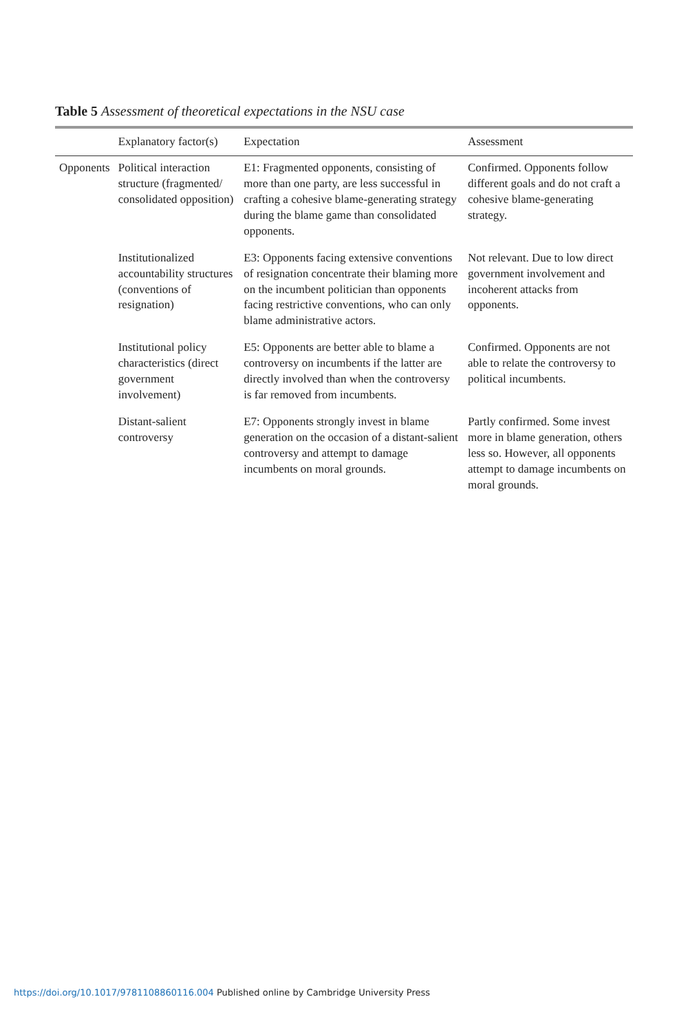Table 5 Assessment of theoretical expectations in the NSU case
| | Explanatory factor(s) | Expectation | Assessment |
| --- | --- | --- | --- |
| Opponents | Political interaction structure (fragmented/ consolidated opposition) | E1: Fragmented opponents, consisting of more than one party, are less successful in crafting a cohesive blame-generating strategy during the blame game than consolidated opponents. | Confirmed. Opponents follow different goals and do not craft a cohesive blame-generating strategy. |
| | Institutionalized accountability structures (conventions of resignation) | E3: Opponents facing extensive conventions of resignation concentrate their blaming more on the incumbent politician than opponents facing restrictive conventions, who can only blame administrative actors. | Not relevant. Due to low direct government involvement and incoherent attacks from opponents. |
| | Institutional policy characteristics (direct government involvement) | E5: Opponents are better able to blame a controversy on incumbents if the latter are directly involved than when the controversy is far removed from incumbents. | Confirmed. Opponents are not able to relate the controversy to political incumbents. |
| | Distant-salient controversy | E7: Opponents strongly invest in blame generation on the occasion of a distant-salient controversy and attempt to damage incumbents on moral grounds. | Partly confirmed. Some invest more in blame generation, others less so. However, all opponents attempt to damage incumbents on moral grounds. |
https://doi.org/10.1017/9781108860116.004 Published online by Cambridge University Press